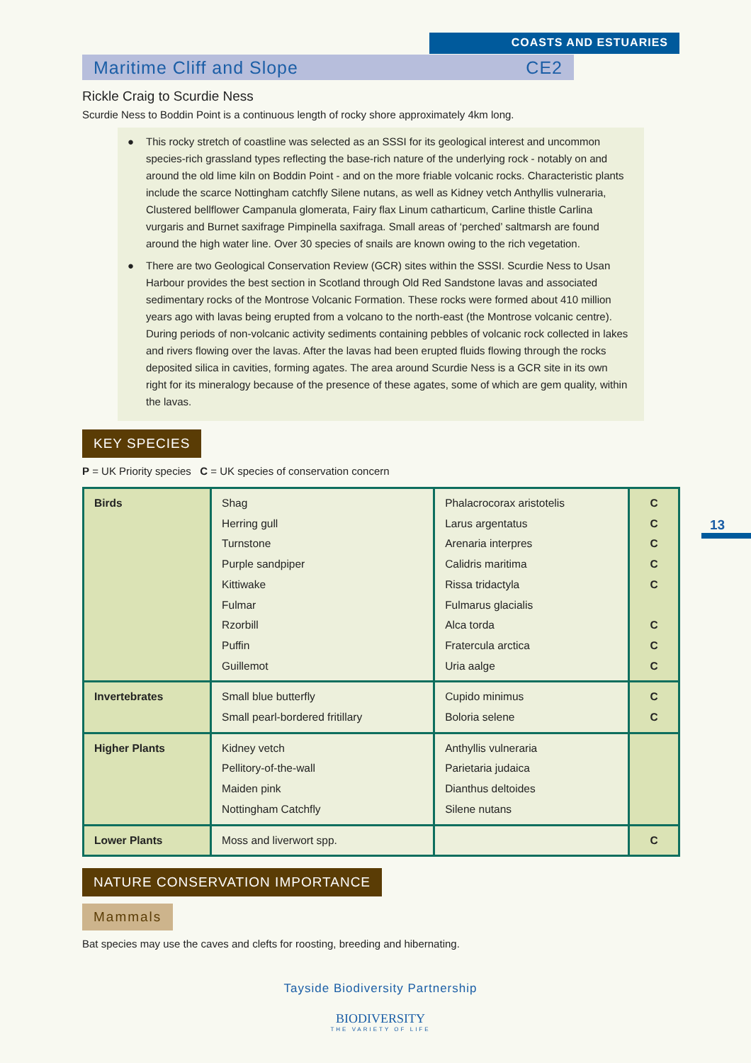COASTS AND ESTUARIES
13
Maritime Cliff and Slope CE2
Rickle Craig to Scurdie Ness
Scurdie Ness to Boddin Point is a continuous length of rocky shore approximately 4km long.
● This rocky stretch of coastline was selected as an SSSI for its geological interest and uncommon species-rich grassland types reflecting the base-rich nature of the underlying rock - notably on and around the old lime kiln on Boddin Point - and on the more friable volcanic rocks. Characteristic plants include the scarce Nottingham catchfly Silene nutans, as well as Kidney vetch Anthyllis vulneraria, Clustered bellflower Campanula glomerata, Fairy flax Linum catharticum, Carline thistle Carlina vurgaris and Burnet saxifrage Pimpinella saxifraga. Small areas of ‘perched’ saltmarsh are found around the high water line. Over 30 species of snails are known owing to the rich vegetation.
● There are two Geological Conservation Review (GCR) sites within the SSSI. Scurdie Ness to Usan Harbour provides the best section in Scotland through Old Red Sandstone lavas and associated sedimentary rocks of the Montrose Volcanic Formation. These rocks were formed about 410 million years ago with lavas being erupted from a volcano to the north-east (the Montrose volcanic centre). During periods of non-volcanic activity sediments containing pebbles of volcanic rock collected in lakes and rivers flowing over the lavas. After the lavas had been erupted fluids flowing through the rocks deposited silica in cavities, forming agates. The area around Scurdie Ness is a GCR site in its own right for its mineralogy because of the presence of these agates, some of which are gem quality, within the lavas.
KEY SPECIES
P = UK Priority species C = UK species of conservation concern
| Birds | Shag Herring gull Turnstone Purple sandpiper Kittiwake Fulmar Rzorbill Puffin Guillemot | Phalacrocorax aristotelis Larus argentatus Arenaria interpres Calidris maritima Rissa tridactyla Fulmarus glacialis Alca torda Fratercula arctica Uria aalge | C C C C C C C C |
| Invertebrates | Small blue butterfly Small pearl-bordered fritillary | Cupido minimus Boloria selene | C C |
| Higher Plants | Kidney vetch Pellitory-of-the-wall Maiden pink Nottingham Catchfly | Anthyllis vulneraria Parietaria judaica Dianthus deltoides Silene nutans | |
| Lower Plants | Moss and liverwort spp. | | C |
NATURE CONSERVATION IMPORTANCE
Mammals
Bat species may use the caves and clefts for roosting, breeding and hibernating.
Tayside Biodiversity Partnership
BIODIVERSITY
THE VARIETY OF LIFE